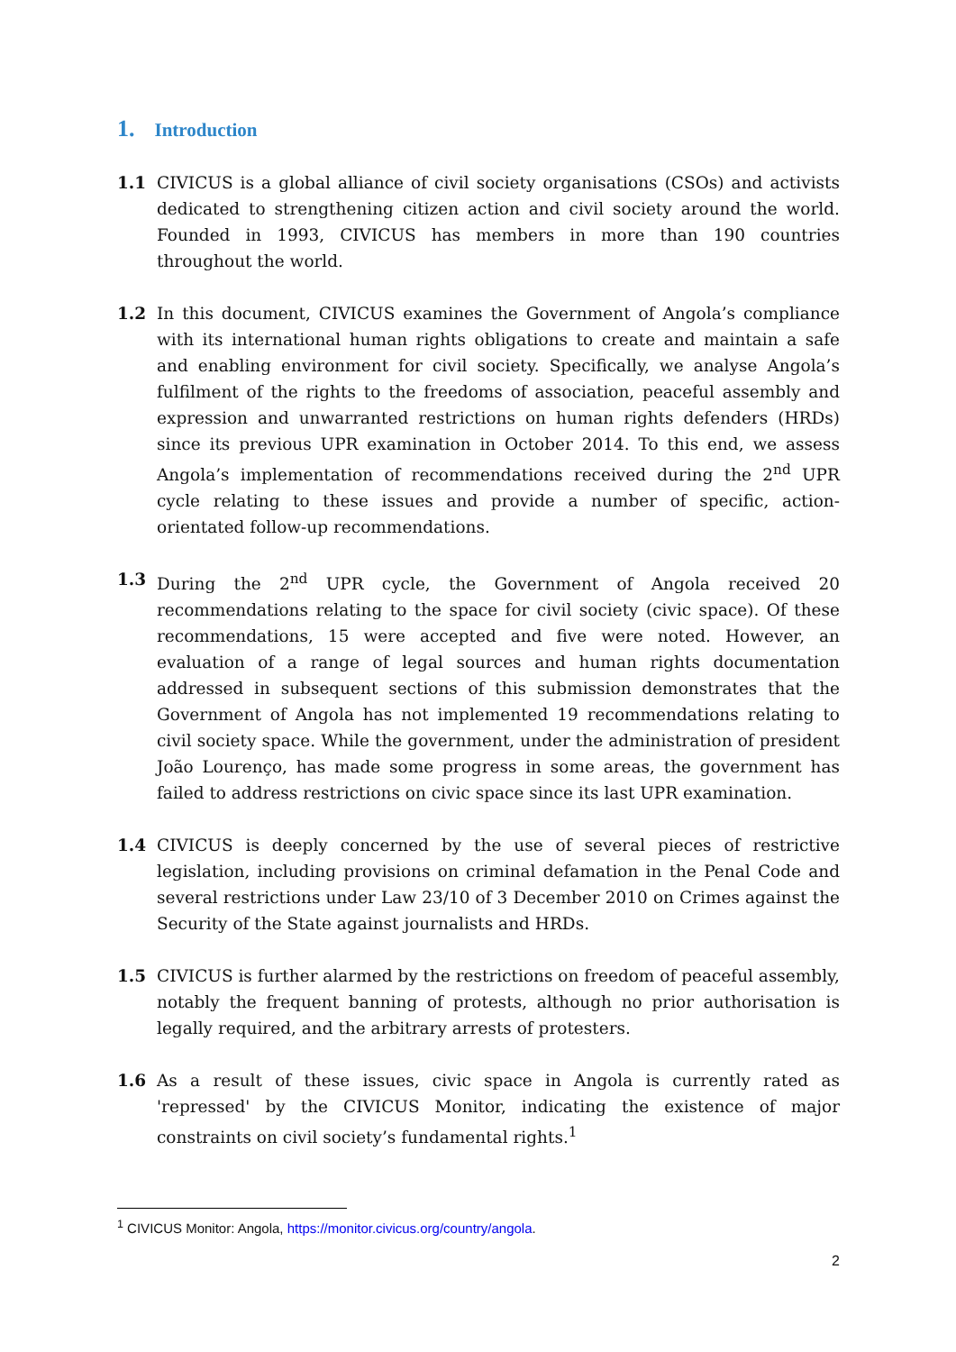1. Introduction
1.1 CIVICUS is a global alliance of civil society organisations (CSOs) and activists dedicated to strengthening citizen action and civil society around the world. Founded in 1993, CIVICUS has members in more than 190 countries throughout the world.
1.2 In this document, CIVICUS examines the Government of Angola’s compliance with its international human rights obligations to create and maintain a safe and enabling environment for civil society. Specifically, we analyse Angola’s fulfilment of the rights to the freedoms of association, peaceful assembly and expression and unwarranted restrictions on human rights defenders (HRDs) since its previous UPR examination in October 2014. To this end, we assess Angola’s implementation of recommendations received during the 2<sup>nd</sup> UPR cycle relating to these issues and provide a number of specific, action-orientated follow-up recommendations.
1.3 During the 2<sup>nd</sup> UPR cycle, the Government of Angola received 20 recommendations relating to the space for civil society (civic space). Of these recommendations, 15 were accepted and five were noted. However, an evaluation of a range of legal sources and human rights documentation addressed in subsequent sections of this submission demonstrates that the Government of Angola has not implemented 19 recommendations relating to civil society space. While the government, under the administration of president João Lourenço, has made some progress in some areas, the government has failed to address restrictions on civic space since its last UPR examination.
1.4 CIVICUS is deeply concerned by the use of several pieces of restrictive legislation, including provisions on criminal defamation in the Penal Code and several restrictions under Law 23/10 of 3 December 2010 on Crimes against the Security of the State against journalists and HRDs.
1.5 CIVICUS is further alarmed by the restrictions on freedom of peaceful assembly, notably the frequent banning of protests, although no prior authorisation is legally required, and the arbitrary arrests of protesters.
1.6 As a result of these issues, civic space in Angola is currently rated as 'repressed' by the CIVICUS Monitor, indicating the existence of major constraints on civil society’s fundamental rights.<sup>1</sup>
<sup>1</sup> CIVICUS Monitor: Angola, https://monitor.civicus.org/country/angola.
2